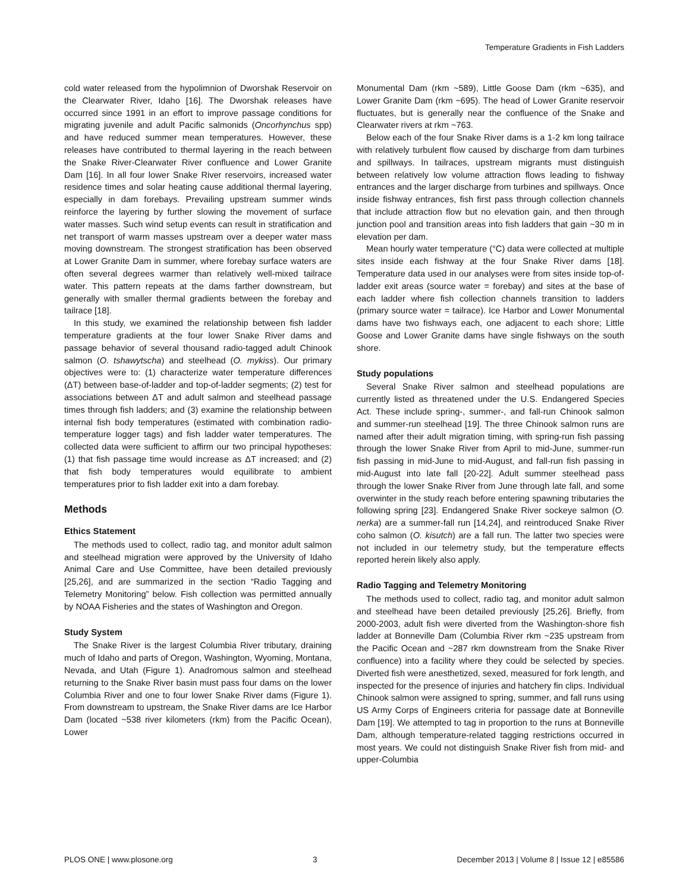Temperature Gradients in Fish Ladders
cold water released from the hypolimnion of Dworshak Reservoir on the Clearwater River, Idaho [16]. The Dworshak releases have occurred since 1991 in an effort to improve passage conditions for migrating juvenile and adult Pacific salmonids (Oncorhynchus spp) and have reduced summer mean temperatures. However, these releases have contributed to thermal layering in the reach between the Snake River-Clearwater River confluence and Lower Granite Dam [16]. In all four lower Snake River reservoirs, increased water residence times and solar heating cause additional thermal layering, especially in dam forebays. Prevailing upstream summer winds reinforce the layering by further slowing the movement of surface water masses. Such wind setup events can result in stratification and net transport of warm masses upstream over a deeper water mass moving downstream. The strongest stratification has been observed at Lower Granite Dam in summer, where forebay surface waters are often several degrees warmer than relatively well-mixed tailrace water. This pattern repeats at the dams farther downstream, but generally with smaller thermal gradients between the forebay and tailrace [18].
In this study, we examined the relationship between fish ladder temperature gradients at the four lower Snake River dams and passage behavior of several thousand radio-tagged adult Chinook salmon (O. tshawytscha) and steelhead (O. mykiss). Our primary objectives were to: (1) characterize water temperature differences (ΔT) between base-of-ladder and top-of-ladder segments; (2) test for associations between ΔT and adult salmon and steelhead passage times through fish ladders; and (3) examine the relationship between internal fish body temperatures (estimated with combination radio-temperature logger tags) and fish ladder water temperatures. The collected data were sufficient to affirm our two principal hypotheses: (1) that fish passage time would increase as ΔT increased; and (2) that fish body temperatures would equilibrate to ambient temperatures prior to fish ladder exit into a dam forebay.
Methods
Ethics Statement
The methods used to collect, radio tag, and monitor adult salmon and steelhead migration were approved by the University of Idaho Animal Care and Use Committee, have been detailed previously [25,26], and are summarized in the section “Radio Tagging and Telemetry Monitoring” below. Fish collection was permitted annually by NOAA Fisheries and the states of Washington and Oregon.
Study System
The Snake River is the largest Columbia River tributary, draining much of Idaho and parts of Oregon, Washington, Wyoming, Montana, Nevada, and Utah (Figure 1). Anadromous salmon and steelhead returning to the Snake River basin must pass four dams on the lower Columbia River and one to four lower Snake River dams (Figure 1). From downstream to upstream, the Snake River dams are Ice Harbor Dam (located ~538 river kilometers (rkm) from the Pacific Ocean), Lower
Monumental Dam (rkm ~589), Little Goose Dam (rkm ~635), and Lower Granite Dam (rkm ~695). The head of Lower Granite reservoir fluctuates, but is generally near the confluence of the Snake and Clearwater rivers at rkm ~763.
Below each of the four Snake River dams is a 1-2 km long tailrace with relatively turbulent flow caused by discharge from dam turbines and spillways. In tailraces, upstream migrants must distinguish between relatively low volume attraction flows leading to fishway entrances and the larger discharge from turbines and spillways. Once inside fishway entrances, fish first pass through collection channels that include attraction flow but no elevation gain, and then through junction pool and transition areas into fish ladders that gain ~30 m in elevation per dam.
Mean hourly water temperature (°C) data were collected at multiple sites inside each fishway at the four Snake River dams [18]. Temperature data used in our analyses were from sites inside top-of-ladder exit areas (source water = forebay) and sites at the base of each ladder where fish collection channels transition to ladders (primary source water = tailrace). Ice Harbor and Lower Monumental dams have two fishways each, one adjacent to each shore; Little Goose and Lower Granite dams have single fishways on the south shore.
Study populations
Several Snake River salmon and steelhead populations are currently listed as threatened under the U.S. Endangered Species Act. These include spring-, summer-, and fall-run Chinook salmon and summer-run steelhead [19]. The three Chinook salmon runs are named after their adult migration timing, with spring-run fish passing through the lower Snake River from April to mid-June, summer-run fish passing in mid-June to mid-August, and fall-run fish passing in mid-August into late fall [20-22]. Adult summer steelhead pass through the lower Snake River from June through late fall, and some overwinter in the study reach before entering spawning tributaries the following spring [23]. Endangered Snake River sockeye salmon (O. nerka) are a summer-fall run [14,24], and reintroduced Snake River coho salmon (O. kisutch) are a fall run. The latter two species were not included in our telemetry study, but the temperature effects reported herein likely also apply.
Radio Tagging and Telemetry Monitoring
The methods used to collect, radio tag, and monitor adult salmon and steelhead have been detailed previously [25,26]. Briefly, from 2000-2003, adult fish were diverted from the Washington-shore fish ladder at Bonneville Dam (Columbia River rkm ~235 upstream from the Pacific Ocean and ~287 rkm downstream from the Snake River confluence) into a facility where they could be selected by species. Diverted fish were anesthetized, sexed, measured for fork length, and inspected for the presence of injuries and hatchery fin clips. Individual Chinook salmon were assigned to spring, summer, and fall runs using US Army Corps of Engineers criteria for passage date at Bonneville Dam [19]. We attempted to tag in proportion to the runs at Bonneville Dam, although temperature-related tagging restrictions occurred in most years. We could not distinguish Snake River fish from mid- and upper-Columbia
PLOS ONE | www.plosone.org 3 December 2013 | Volume 8 | Issue 12 | e85586